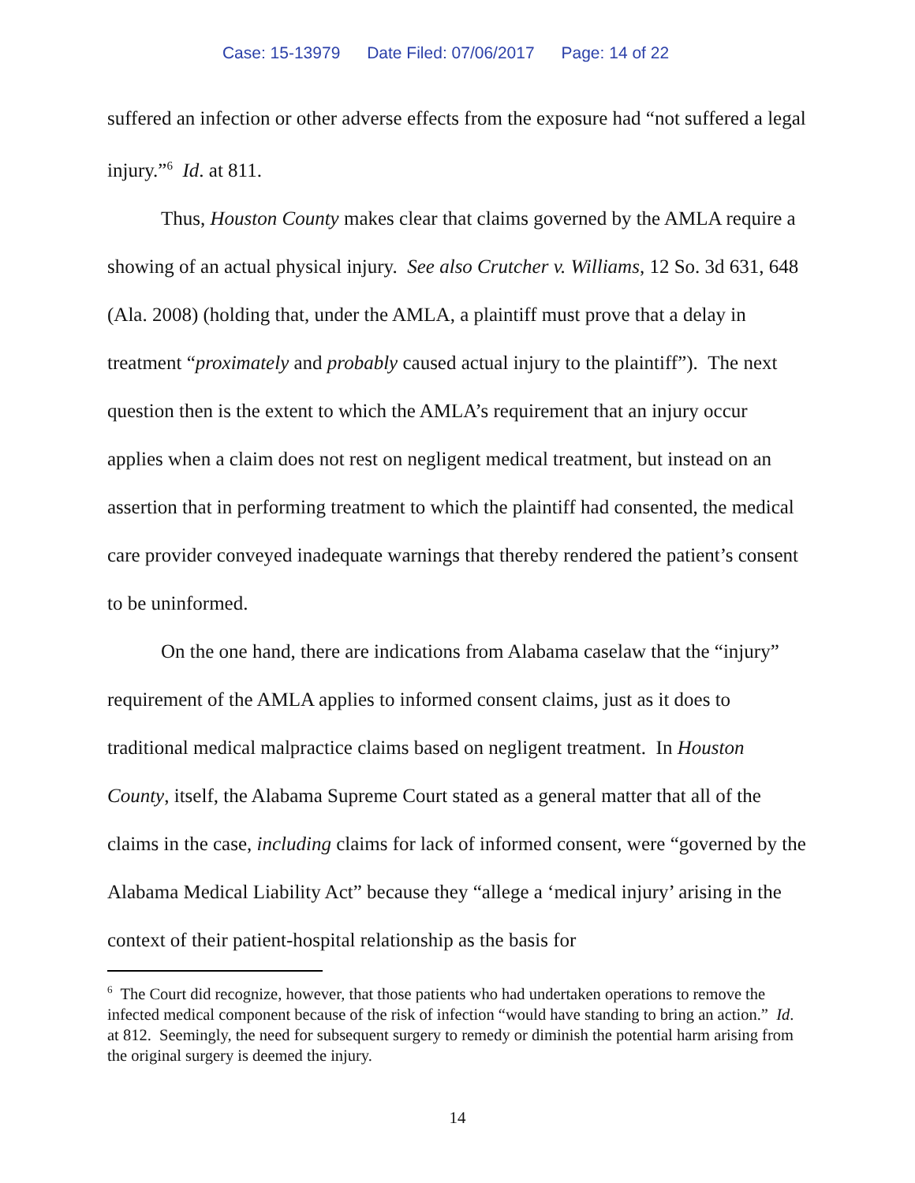Case: 15-13979 Date Filed: 07/06/2017 Page: 14 of 22
suffered an infection or other adverse effects from the exposure had “not suffered a legal injury.”<sup>6</sup> Id. at 811.
Thus, Houston County makes clear that claims governed by the AMLA require a showing of an actual physical injury. See also Crutcher v. Williams, 12 So. 3d 631, 648 (Ala. 2008) (holding that, under the AMLA, a plaintiff must prove that a delay in treatment “proximately and probably caused actual injury to the plaintiff”). The next question then is the extent to which the AMLA’s requirement that an injury occur applies when a claim does not rest on negligent medical treatment, but instead on an assertion that in performing treatment to which the plaintiff had consented, the medical care provider conveyed inadequate warnings that thereby rendered the patient’s consent to be uninformed.
On the one hand, there are indications from Alabama caselaw that the “injury” requirement of the AMLA applies to informed consent claims, just as it does to traditional medical malpractice claims based on negligent treatment. In Houston County, itself, the Alabama Supreme Court stated as a general matter that all of the claims in the case, including claims for lack of informed consent, were “governed by the Alabama Medical Liability Act” because they “allege a ‘medical injury’ arising in the context of their patient-hospital relationship as the basis for
<sup>6</sup> The Court did recognize, however, that those patients who had undertaken operations to remove the infected medical component because of the risk of infection “would have standing to bring an action.” Id. at 812. Seemingly, the need for subsequent surgery to remedy or diminish the potential harm arising from the original surgery is deemed the injury.
14